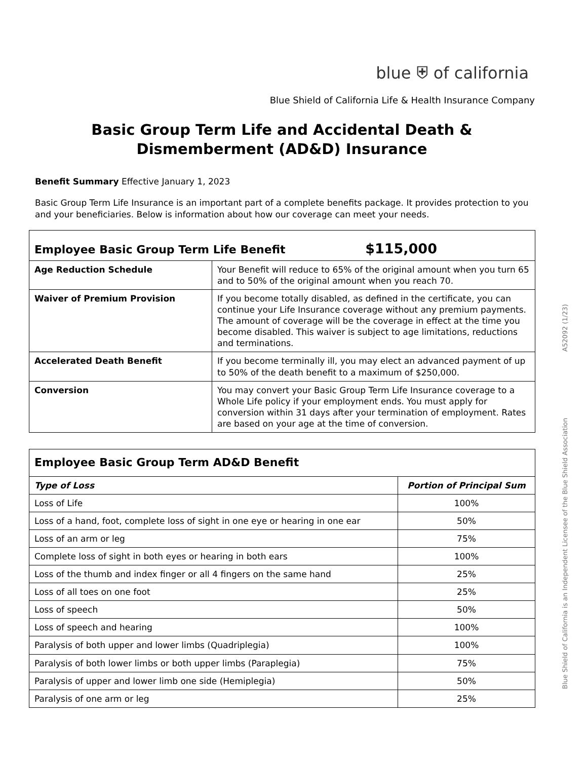blue ⛨ of california
Blue Shield of California Life & Health Insurance Company
Basic Group Term Life and Accidental Death &
Dismemberment (AD&D) Insurance
Benefit Summary Effective January 1, 2023
Basic Group Term Life Insurance is an important part of a complete benefits package. It provides protection to you and your beneficiaries. Below is information about how our coverage can meet your needs.
| Employee Basic Group Term Life Benefit $115,000 | |
| --- | --- |
| Age Reduction Schedule | Your Benefit will reduce to 65% of the original amount when you turn 65 and to 50% of the original amount when you reach 70. |
| Waiver of Premium Provision | If you become totally disabled, as defined in the certificate, you can continue your Life Insurance coverage without any premium payments. The amount of coverage will be the coverage in effect at the time you become disabled. This waiver is subject to age limitations, reductions and terminations. |
| Accelerated Death Benefit | If you become terminally ill, you may elect an advanced payment of up to 50% of the death benefit to a maximum of $250,000. |
| Conversion | You may convert your Basic Group Term Life Insurance coverage to a Whole Life policy if your employment ends. You must apply for conversion within 31 days after your termination of employment. Rates are based on your age at the time of conversion. |
| Employee Basic Group Term AD&D Benefit | |
| --- | --- |
| Type of Loss | Portion of Principal Sum |
| Loss of Life | 100% |
| Loss of a hand, foot, complete loss of sight in one eye or hearing in one ear | 50% |
| Loss of an arm or leg | 75% |
| Complete loss of sight in both eyes or hearing in both ears | 100% |
| Loss of the thumb and index finger or all 4 fingers on the same hand | 25% |
| Loss of all toes on one foot | 25% |
| Loss of speech | 50% |
| Loss of speech and hearing | 100% |
| Paralysis of both upper and lower limbs (Quadriplegia) | 100% |
| Paralysis of both lower limbs or both upper limbs (Paraplegia) | 75% |
| Paralysis of upper and lower limb one side (Hemiplegia) | 50% |
| Paralysis of one arm or leg | 25% |
Blue Shield of California is an Independent Licensee of the Blue Shield Association A52092 (1/23)